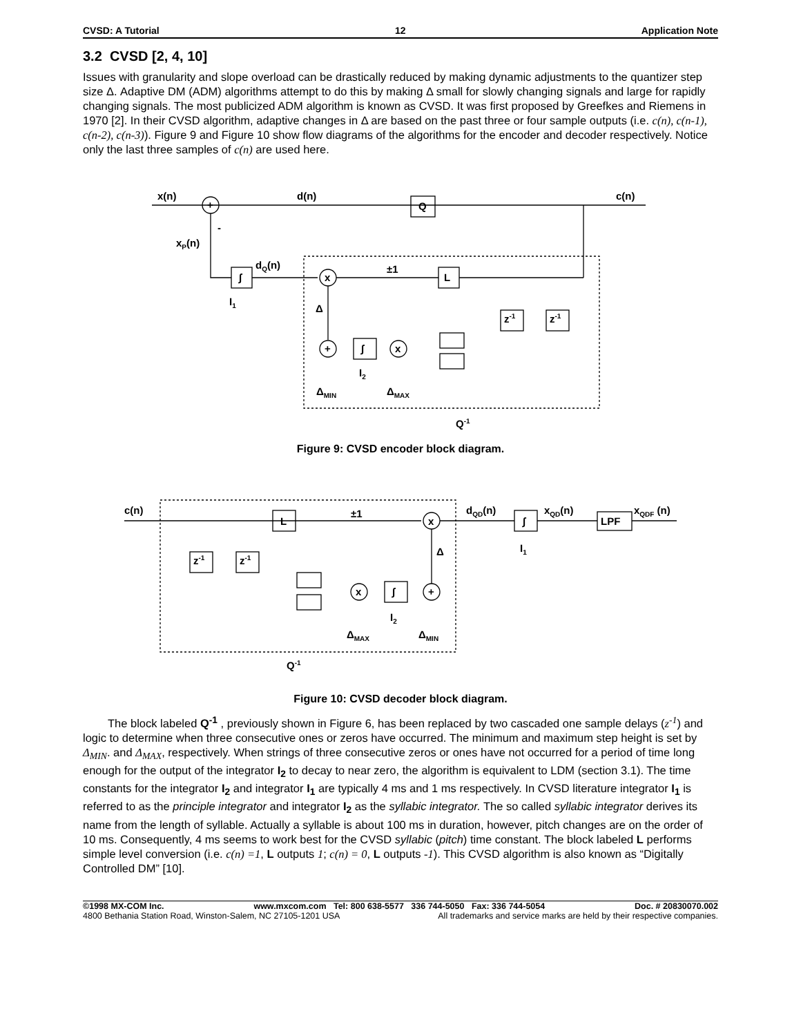CVSD: A Tutorial 12 Application Note
3.2 CVSD [2, 4, 10]
Issues with granularity and slope overload can be drastically reduced by making dynamic adjustments to the quantizer step size Δ. Adaptive DM (ADM) algorithms attempt to do this by making Δ small for slowly changing signals and large for rapidly changing signals. The most publicized ADM algorithm is known as CVSD. It was first proposed by Greefkes and Riemens in 1970 [2]. In their CVSD algorithm, adaptive changes in Δ are based on the past three or four sample outputs (i.e. c(n), c(n-1), c(n-2), c(n-3)). Figure 9 and Figure 10 show flow diagrams of the algorithms for the encoder and decoder respectively. Notice only the last three samples of c(n) are used here.
x(n)
d(n)
c(n)
+
Q
-
xP(n)
∫
I1
dQ(n)
x
±1
L
Δ
+
∫
x
I2
z-1
z-1
ΔMIN
ΔMAX
Q-1
Figure 9: CVSD encoder block diagram.
c(n)
L
±1
x
dQD(n)
∫
I1
xQD(n)
LPF
xQDF (n)
z-1
z-1
x
∫
+
Δ
I2
ΔMAX
ΔMIN
Q-1
Figure 10: CVSD decoder block diagram.
The block labeled Q<sup>-1</sup> , previously shown in Figure 6, has been replaced by two cascaded one sample delays (z<sup>-1</sup>) and logic to determine when three consecutive ones or zeros have occurred. The minimum and maximum step height is set by Δ<sub>MIN</sub>. and Δ<sub>MAX</sub>, respectively. When strings of three consecutive zeros or ones have not occurred for a period of time long enough for the output of the integrator I<sub>2</sub> to decay to near zero, the algorithm is equivalent to LDM (section 3.1). The time constants for the integrator I<sub>2</sub> and integrator I<sub>1</sub> are typically 4 ms and 1 ms respectively. In CVSD literature integrator I<sub>1</sub> is referred to as the principle integrator and integrator I<sub>2</sub> as the syllabic integrator. The so called syllabic integrator derives its name from the length of syllable. Actually a syllable is about 100 ms in duration, however, pitch changes are on the order of 10 ms. Consequently, 4 ms seems to work best for the CVSD syllabic (pitch) time constant. The block labeled L performs simple level conversion (i.e. c(n) =1, L outputs 1; c(n) = 0, L outputs -1). This CVSD algorithm is also known as “Digitally Controlled DM” [10].
©1998 MX-COM Inc. www.mxcom.com Tel: 800 638-5577 336 744-5050 Fax: 336 744-5054 Doc. # 20830070.002
4800 Bethania Station Road, Winston-Salem, NC 27105-1201 USA All trademarks and service marks are held by their respective companies.